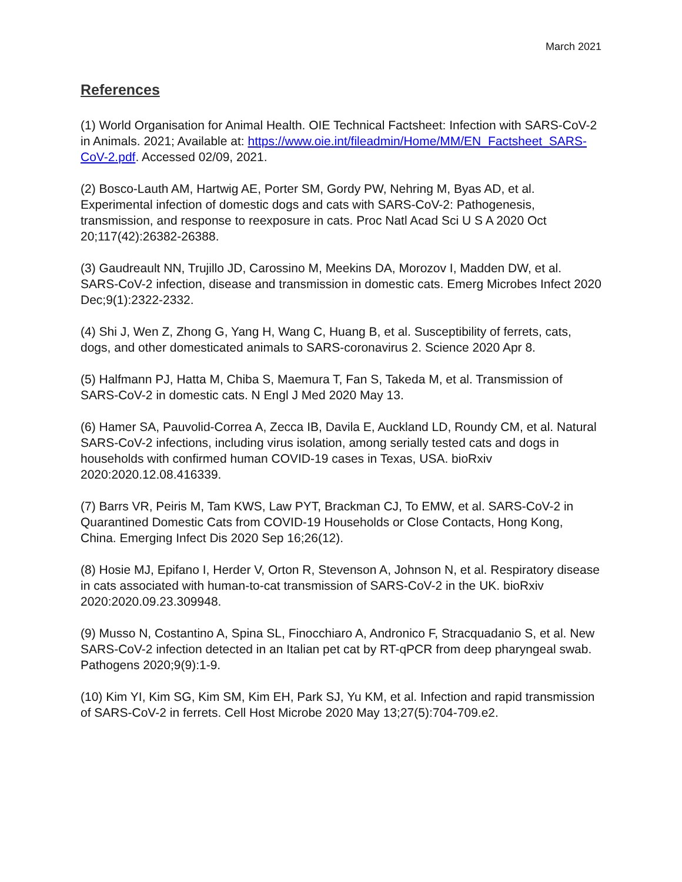March 2021
References
(1) World Organisation for Animal Health. OIE Technical Factsheet: Infection with SARS-CoV-2 in Animals. 2021; Available at: https://www.oie.int/fileadmin/Home/MM/EN_Factsheet_SARS-CoV-2.pdf. Accessed 02/09, 2021.
(2) Bosco-Lauth AM, Hartwig AE, Porter SM, Gordy PW, Nehring M, Byas AD, et al. Experimental infection of domestic dogs and cats with SARS-CoV-2: Pathogenesis, transmission, and response to reexposure in cats. Proc Natl Acad Sci U S A 2020 Oct 20;117(42):26382-26388.
(3) Gaudreault NN, Trujillo JD, Carossino M, Meekins DA, Morozov I, Madden DW, et al. SARS-CoV-2 infection, disease and transmission in domestic cats. Emerg Microbes Infect 2020 Dec;9(1):2322-2332.
(4) Shi J, Wen Z, Zhong G, Yang H, Wang C, Huang B, et al. Susceptibility of ferrets, cats, dogs, and other domesticated animals to SARS-coronavirus 2. Science 2020 Apr 8.
(5) Halfmann PJ, Hatta M, Chiba S, Maemura T, Fan S, Takeda M, et al. Transmission of SARS-CoV-2 in domestic cats. N Engl J Med 2020 May 13.
(6) Hamer SA, Pauvolid-Correa A, Zecca IB, Davila E, Auckland LD, Roundy CM, et al. Natural SARS-CoV-2 infections, including virus isolation, among serially tested cats and dogs in households with confirmed human COVID-19 cases in Texas, USA. bioRxiv 2020:2020.12.08.416339.
(7) Barrs VR, Peiris M, Tam KWS, Law PYT, Brackman CJ, To EMW, et al. SARS-CoV-2 in Quarantined Domestic Cats from COVID-19 Households or Close Contacts, Hong Kong, China. Emerging Infect Dis 2020 Sep 16;26(12).
(8) Hosie MJ, Epifano I, Herder V, Orton R, Stevenson A, Johnson N, et al. Respiratory disease in cats associated with human-to-cat transmission of SARS-CoV-2 in the UK. bioRxiv 2020:2020.09.23.309948.
(9) Musso N, Costantino A, Spina SL, Finocchiaro A, Andronico F, Stracquadanio S, et al. New SARS-CoV-2 infection detected in an Italian pet cat by RT-qPCR from deep pharyngeal swab. Pathogens 2020;9(9):1-9.
(10) Kim YI, Kim SG, Kim SM, Kim EH, Park SJ, Yu KM, et al. Infection and rapid transmission of SARS-CoV-2 in ferrets. Cell Host Microbe 2020 May 13;27(5):704-709.e2.